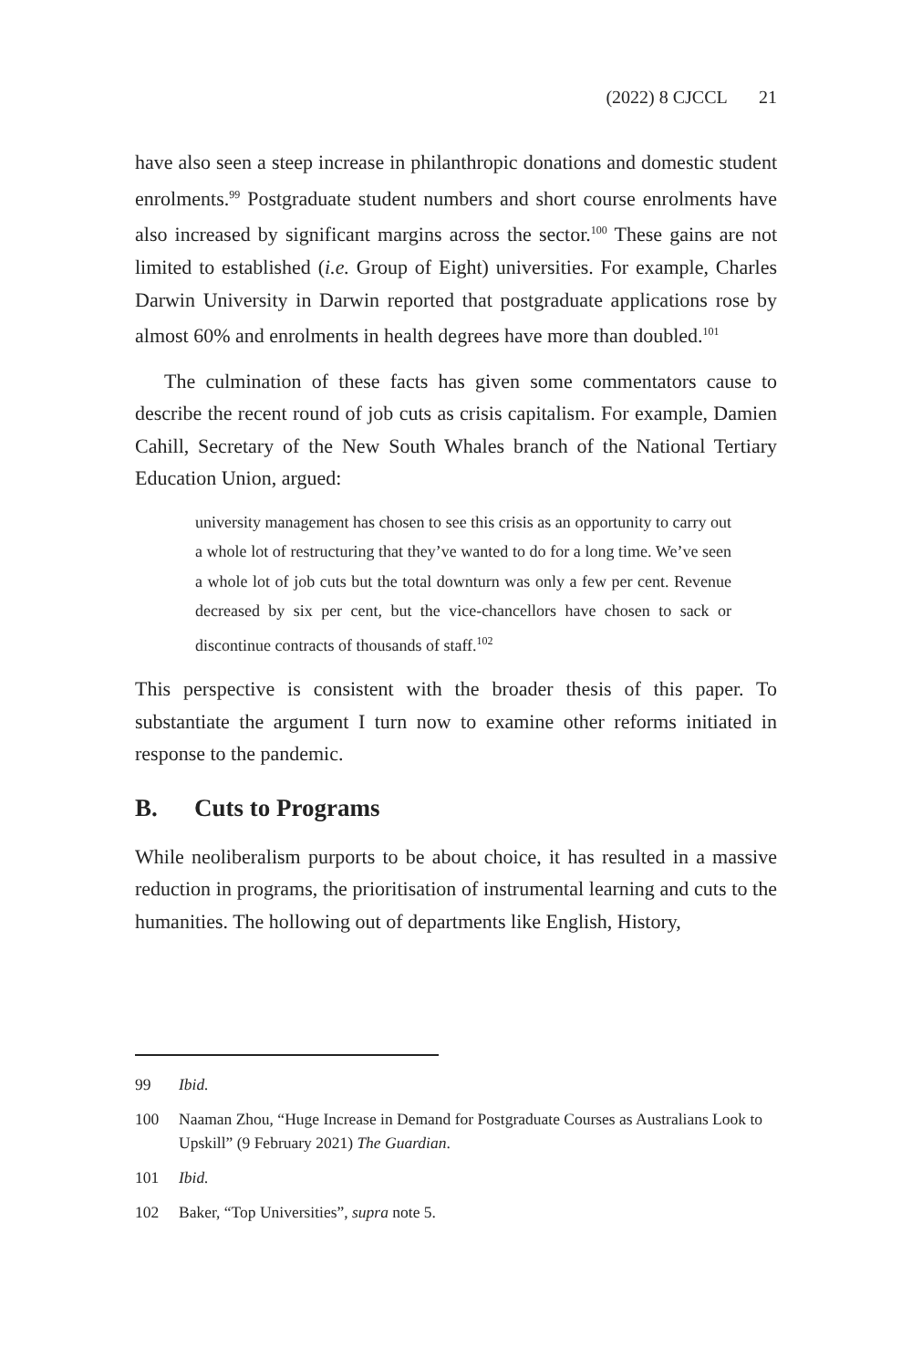(2022) 8 CJCCL 21
have also seen a steep increase in philanthropic donations and domestic student enrolments.<sup>99</sup> Postgraduate student numbers and short course enrolments have also increased by significant margins across the sector.<sup>100</sup> These gains are not limited to established (i.e. Group of Eight) universities. For example, Charles Darwin University in Darwin reported that postgraduate applications rose by almost 60% and enrolments in health degrees have more than doubled.<sup>101</sup>
The culmination of these facts has given some commentators cause to describe the recent round of job cuts as crisis capitalism. For example, Damien Cahill, Secretary of the New South Whales branch of the National Tertiary Education Union, argued:
university management has chosen to see this crisis as an opportunity to carry out a whole lot of restructuring that they’ve wanted to do for a long time. We’ve seen a whole lot of job cuts but the total downturn was only a few per cent. Revenue decreased by six per cent, but the vice-chancellors have chosen to sack or discontinue contracts of thousands of staff.<sup>102</sup>
This perspective is consistent with the broader thesis of this paper. To substantiate the argument I turn now to examine other reforms initiated in response to the pandemic.
B. Cuts to Programs
While neoliberalism purports to be about choice, it has resulted in a massive reduction in programs, the prioritisation of instrumental learning and cuts to the humanities. The hollowing out of departments like English, History,
99 Ibid.
100 Naaman Zhou, “Huge Increase in Demand for Postgraduate Courses as Australians Look to Upskill” (9 February 2021) The Guardian.
101 Ibid.
102 Baker, “Top Universities”, supra note 5.